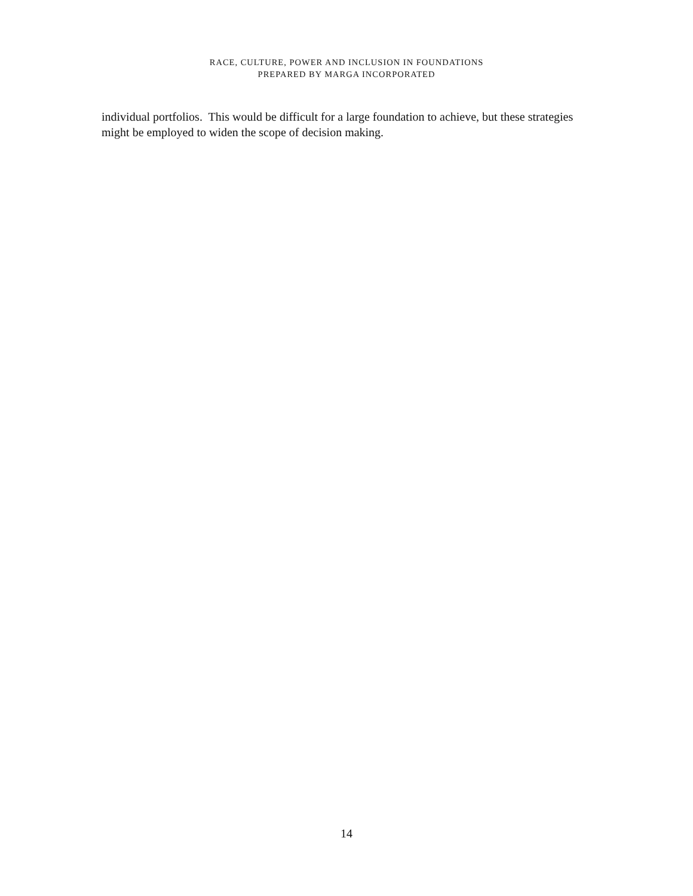RACE, CULTURE, POWER AND INCLUSION IN FOUNDATIONS
PREPARED BY MARGA INCORPORATED
individual portfolios. This would be difficult for a large foundation to achieve, but these strategies might be employed to widen the scope of decision making.
14